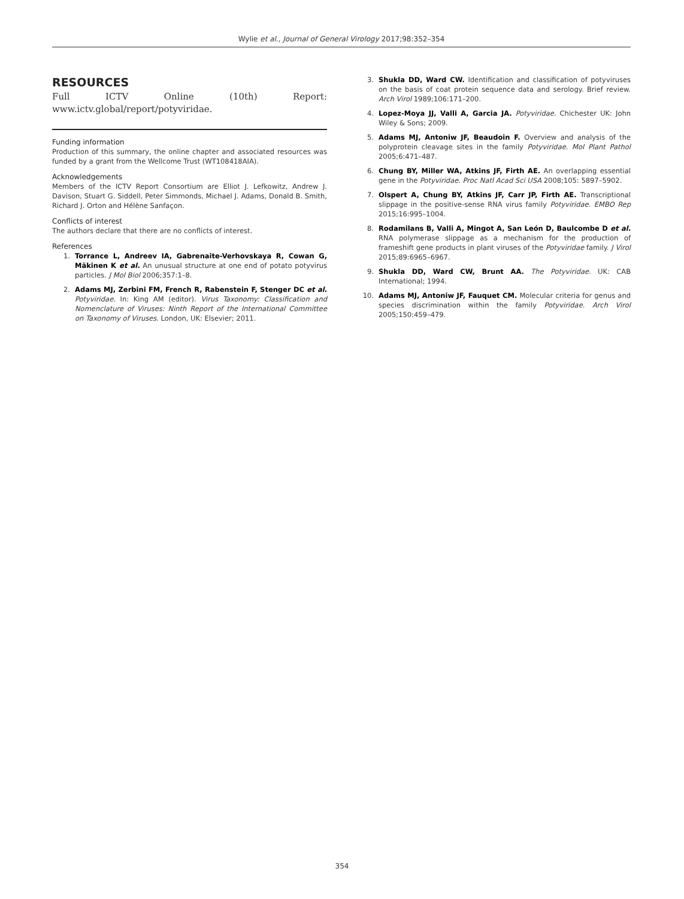Wylie et al., Journal of General Virology 2017;98:352–354
RESOURCES
Full ICTV Online (10th) Report: www.ictv.global/report/potyviridae.
Funding information
Production of this summary, the online chapter and associated resources was funded by a grant from the Wellcome Trust (WT108418AIA).
Acknowledgements
Members of the ICTV Report Consortium are Elliot J. Lefkowitz, Andrew J. Davison, Stuart G. Siddell, Peter Simmonds, Michael J. Adams, Donald B. Smith, Richard J. Orton and Hélène Sanfaçon.
Conflicts of interest
The authors declare that there are no conflicts of interest.
References
1. Torrance L, Andreev IA, Gabrenaite-Verhovskaya R, Cowan G, Mäkinen K et al. An unusual structure at one end of potato potyvirus particles. J Mol Biol 2006;357:1–8.
2. Adams MJ, Zerbini FM, French R, Rabenstein F, Stenger DC et al. Potyviridae. In: King AM (editor). Virus Taxonomy: Classification and Nomenclature of Viruses: Ninth Report of the International Committee on Taxonomy of Viruses. London, UK: Elsevier; 2011.
3. Shukla DD, Ward CW. Identification and classification of potyviruses on the basis of coat protein sequence data and serology. Brief review. Arch Virol 1989;106:171–200.
4. Lopez-Moya JJ, Valli A, Garcia JA. Potyviridae. Chichester UK: John Wiley & Sons; 2009.
5. Adams MJ, Antoniw JF, Beaudoin F. Overview and analysis of the polyprotein cleavage sites in the family Potyviridae. Mol Plant Pathol 2005;6:471–487.
6. Chung BY, Miller WA, Atkins JF, Firth AE. An overlapping essential gene in the Potyviridae. Proc Natl Acad Sci USA 2008;105: 5897–5902.
7. Olspert A, Chung BY, Atkins JF, Carr JP, Firth AE. Transcriptional slippage in the positive-sense RNA virus family Potyviridae. EMBO Rep 2015;16:995–1004.
8. Rodamilans B, Valli A, Mingot A, San León D, Baulcombe D et al. RNA polymerase slippage as a mechanism for the production of frameshift gene products in plant viruses of the Potyviridae family. J Virol 2015;89:6965–6967.
9. Shukla DD, Ward CW, Brunt AA. The Potyviridae. UK: CAB International; 1994.
10. Adams MJ, Antoniw JF, Fauquet CM. Molecular criteria for genus and species discrimination within the family Potyviridae. Arch Virol 2005;150:459–479.
354